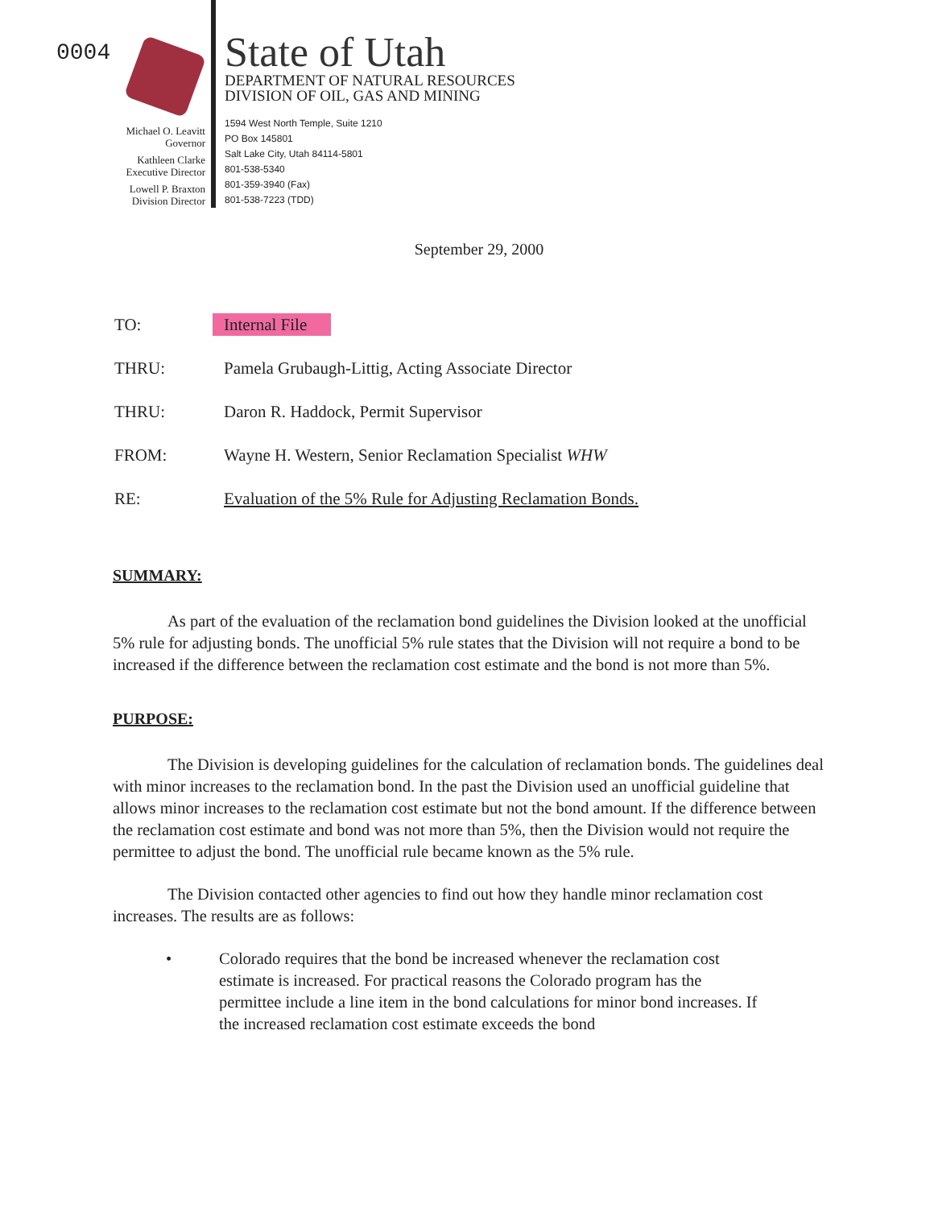0004
Michael O. Leavitt
Governor
Kathleen Clarke
Executive Director
Lowell P. Braxton
Division Director
State of Utah
DEPARTMENT OF NATURAL RESOURCES
DIVISION OF OIL, GAS AND MINING
1594 West North Temple, Suite 1210
PO Box 145801
Salt Lake City, Utah 84114-5801
801-538-5340
801-359-3940 (Fax)
801-538-7223 (TDD)
September 29, 2000
TO: Internal File
THRU: Pamela Grubaugh-Littig, Acting Associate Director
THRU: Daron R. Haddock, Permit Supervisor
FROM: Wayne H. Western, Senior Reclamation Specialist WHW
RE: Evaluation of the 5% Rule for Adjusting Reclamation Bonds.
SUMMARY:
As part of the evaluation of the reclamation bond guidelines the Division looked at the unofficial 5% rule for adjusting bonds. The unofficial 5% rule states that the Division will not require a bond to be increased if the difference between the reclamation cost estimate and the bond is not more than 5%.
PURPOSE:
The Division is developing guidelines for the calculation of reclamation bonds. The guidelines deal with minor increases to the reclamation bond. In the past the Division used an unofficial guideline that allows minor increases to the reclamation cost estimate but not the bond amount. If the difference between the reclamation cost estimate and bond was not more than 5%, then the Division would not require the permittee to adjust the bond. The unofficial rule became known as the 5% rule.
The Division contacted other agencies to find out how they handle minor reclamation cost increases. The results are as follows:
• Colorado requires that the bond be increased whenever the reclamation cost estimate is increased. For practical reasons the Colorado program has the permittee include a line item in the bond calculations for minor bond increases. If the increased reclamation cost estimate exceeds the bond